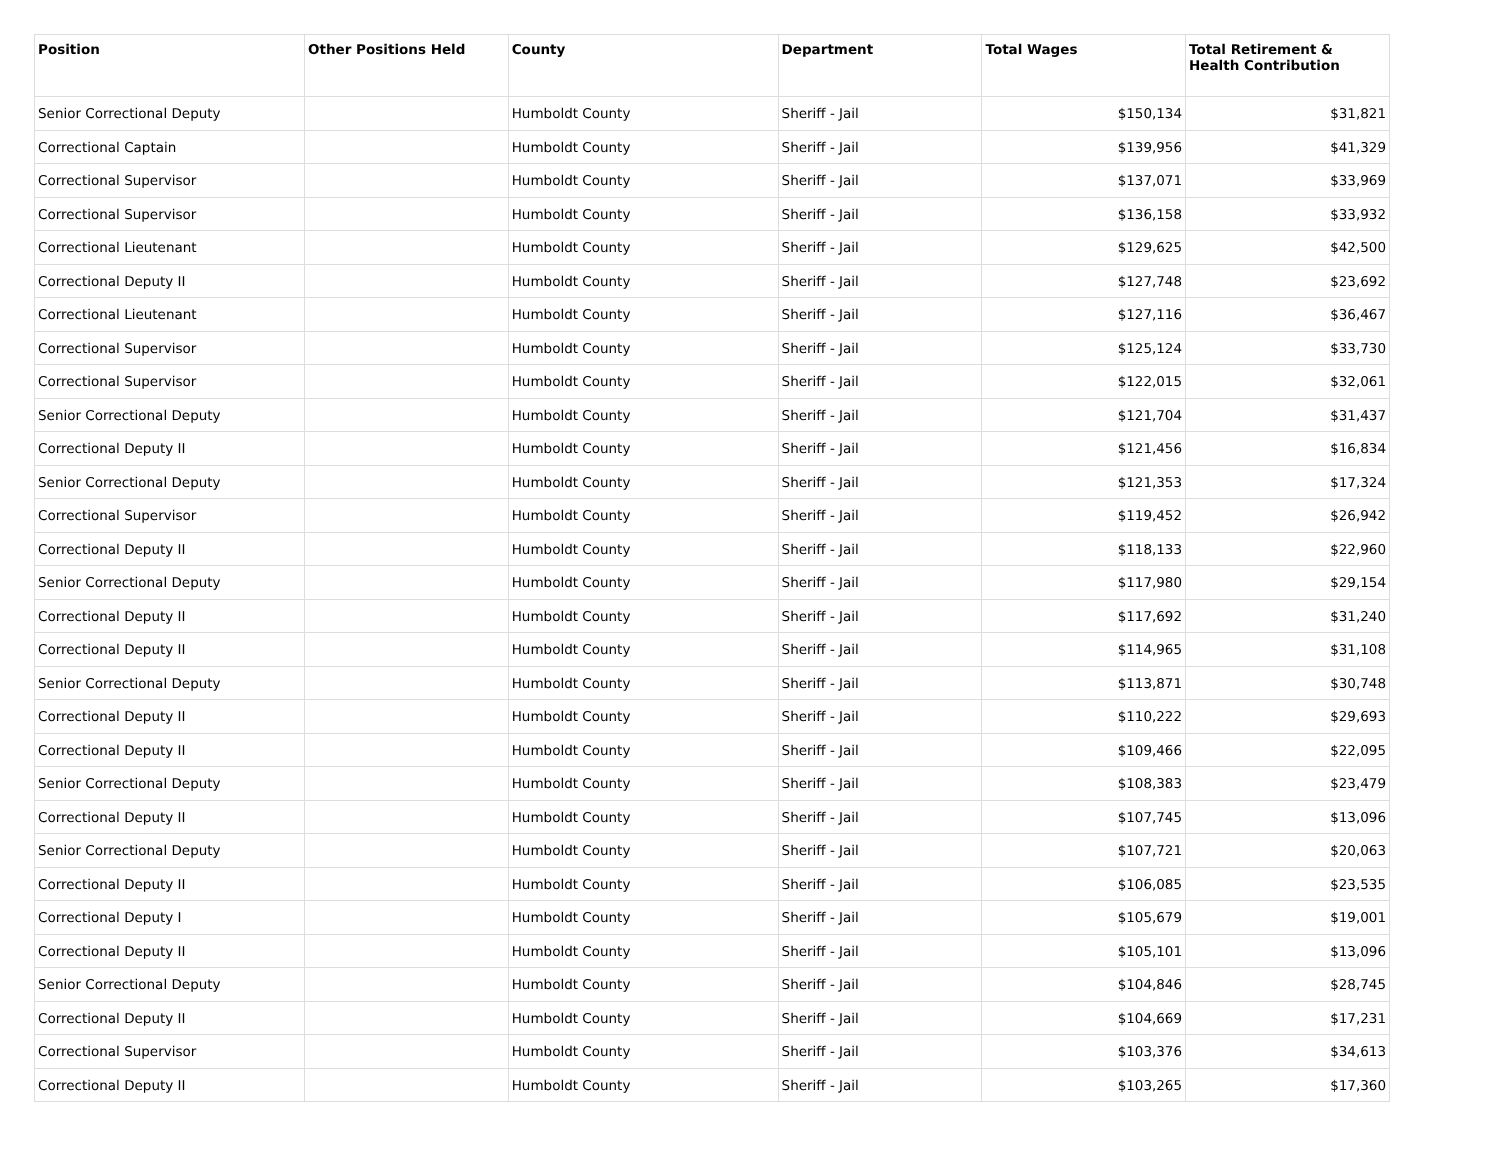| Position | Other Positions Held | County | Department | Total Wages | Total Retirement & Health Contribution |
| --- | --- | --- | --- | --- | --- |
| Senior Correctional Deputy | | Humboldt County | Sheriff - Jail | $150,134 | $31,821 |
| Correctional Captain | | Humboldt County | Sheriff - Jail | $139,956 | $41,329 |
| Correctional Supervisor | | Humboldt County | Sheriff - Jail | $137,071 | $33,969 |
| Correctional Supervisor | | Humboldt County | Sheriff - Jail | $136,158 | $33,932 |
| Correctional Lieutenant | | Humboldt County | Sheriff - Jail | $129,625 | $42,500 |
| Correctional Deputy II | | Humboldt County | Sheriff - Jail | $127,748 | $23,692 |
| Correctional Lieutenant | | Humboldt County | Sheriff - Jail | $127,116 | $36,467 |
| Correctional Supervisor | | Humboldt County | Sheriff - Jail | $125,124 | $33,730 |
| Correctional Supervisor | | Humboldt County | Sheriff - Jail | $122,015 | $32,061 |
| Senior Correctional Deputy | | Humboldt County | Sheriff - Jail | $121,704 | $31,437 |
| Correctional Deputy II | | Humboldt County | Sheriff - Jail | $121,456 | $16,834 |
| Senior Correctional Deputy | | Humboldt County | Sheriff - Jail | $121,353 | $17,324 |
| Correctional Supervisor | | Humboldt County | Sheriff - Jail | $119,452 | $26,942 |
| Correctional Deputy II | | Humboldt County | Sheriff - Jail | $118,133 | $22,960 |
| Senior Correctional Deputy | | Humboldt County | Sheriff - Jail | $117,980 | $29,154 |
| Correctional Deputy II | | Humboldt County | Sheriff - Jail | $117,692 | $31,240 |
| Correctional Deputy II | | Humboldt County | Sheriff - Jail | $114,965 | $31,108 |
| Senior Correctional Deputy | | Humboldt County | Sheriff - Jail | $113,871 | $30,748 |
| Correctional Deputy II | | Humboldt County | Sheriff - Jail | $110,222 | $29,693 |
| Correctional Deputy II | | Humboldt County | Sheriff - Jail | $109,466 | $22,095 |
| Senior Correctional Deputy | | Humboldt County | Sheriff - Jail | $108,383 | $23,479 |
| Correctional Deputy II | | Humboldt County | Sheriff - Jail | $107,745 | $13,096 |
| Senior Correctional Deputy | | Humboldt County | Sheriff - Jail | $107,721 | $20,063 |
| Correctional Deputy II | | Humboldt County | Sheriff - Jail | $106,085 | $23,535 |
| Correctional Deputy I | | Humboldt County | Sheriff - Jail | $105,679 | $19,001 |
| Correctional Deputy II | | Humboldt County | Sheriff - Jail | $105,101 | $13,096 |
| Senior Correctional Deputy | | Humboldt County | Sheriff - Jail | $104,846 | $28,745 |
| Correctional Deputy II | | Humboldt County | Sheriff - Jail | $104,669 | $17,231 |
| Correctional Supervisor | | Humboldt County | Sheriff - Jail | $103,376 | $34,613 |
| Correctional Deputy II | | Humboldt County | Sheriff - Jail | $103,265 | $17,360 |